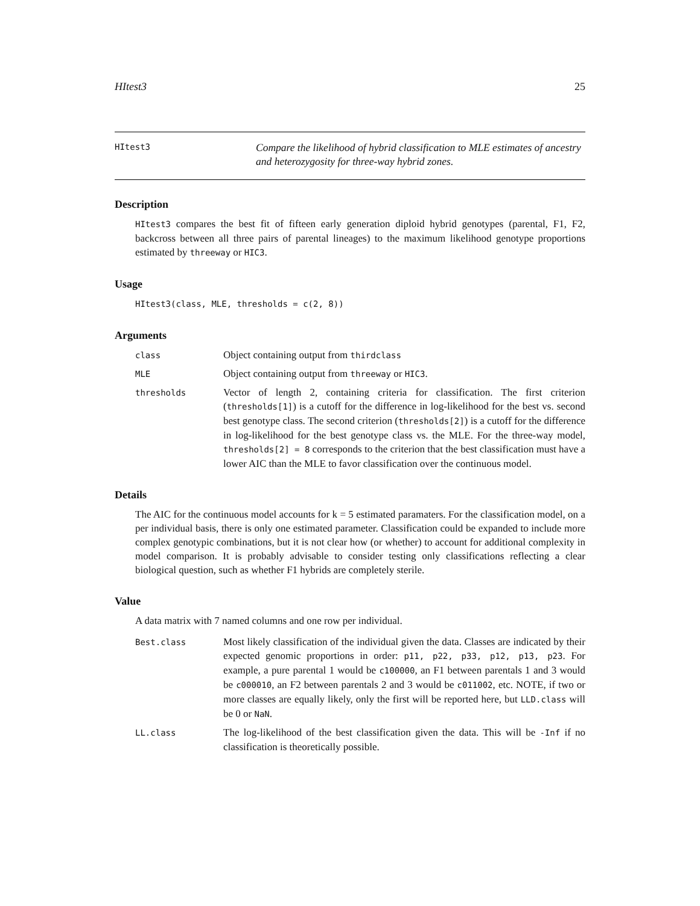HItest3 25
HItest3
Compare the likelihood of hybrid classification to MLE estimates of ancestry and heterozygosity for three-way hybrid zones.
Description
HItest3 compares the best fit of fifteen early generation diploid hybrid genotypes (parental, F1, F2, backcross between all three pairs of parental lineages) to the maximum likelihood genotype proportions estimated by threeway or HIC3.
Usage
HItest3(class, MLE, thresholds = c(2, 8))
Arguments
class
Object containing output from thirdclass
MLE
Object containing output from threeway or HIC3.
thresholds
Vector of length 2, containing criteria for classification. The first criterion (thresholds[1]) is a cutoff for the difference in log-likelihood for the best vs. second best genotype class. The second criterion (thresholds[2]) is a cutoff for the difference in log-likelihood for the best genotype class vs. the MLE. For the three-way model, thresholds[2] = 8 corresponds to the criterion that the best classification must have a lower AIC than the MLE to favor classification over the continuous model.
Details
The AIC for the continuous model accounts for k = 5 estimated paramaters. For the classification model, on a per individual basis, there is only one estimated parameter. Classification could be expanded to include more complex genotypic combinations, but it is not clear how (or whether) to account for additional complexity in model comparison. It is probably advisable to consider testing only classifications reflecting a clear biological question, such as whether F1 hybrids are completely sterile.
Value
A data matrix with 7 named columns and one row per individual.
Best.class
Most likely classification of the individual given the data. Classes are indicated by their expected genomic proportions in order: p11, p22, p33, p12, p13, p23. For example, a pure parental 1 would be c100000, an F1 between parentals 1 and 3 would be c000010, an F2 between parentals 2 and 3 would be c011002, etc. NOTE, if two or more classes are equally likely, only the first will be reported here, but LLD.class will be 0 or NaN.
LL.class
The log-likelihood of the best classification given the data. This will be -Inf if no classification is theoretically possible.